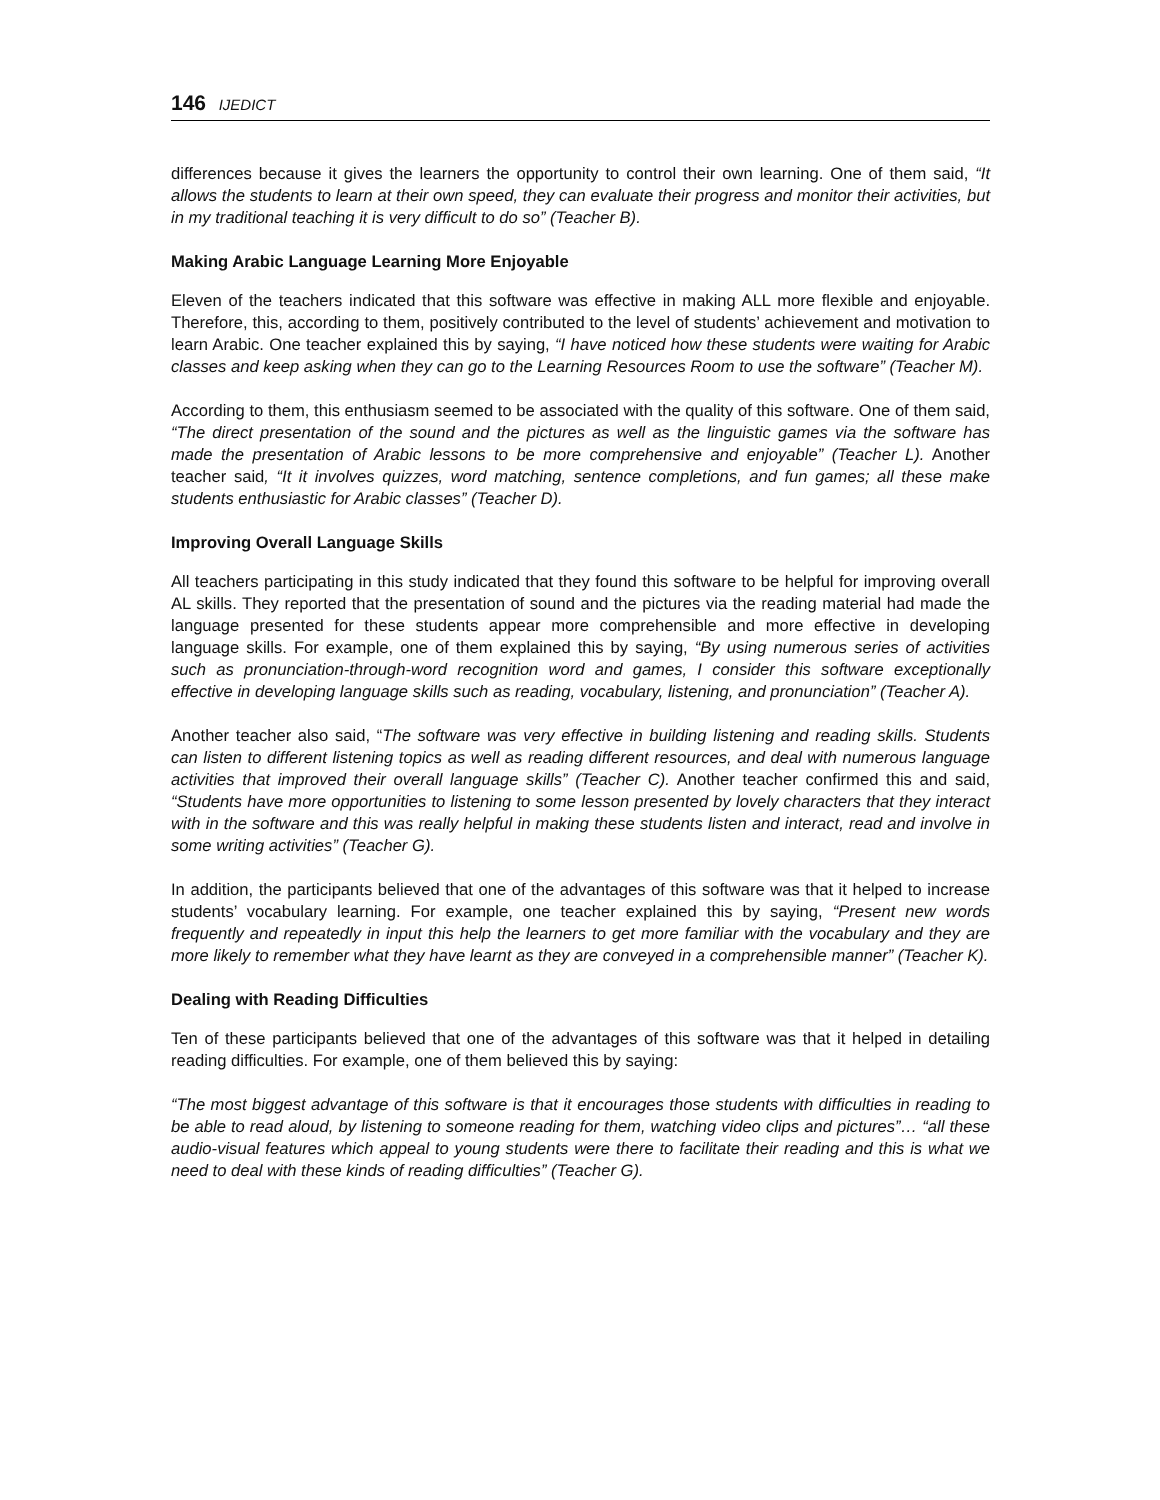146 IJEDICT
differences because it gives the learners the opportunity to control their own learning. One of them said, “It allows the students to learn at their own speed, they can evaluate their progress and monitor their activities, but in my traditional teaching it is very difficult to do so” (Teacher B).
Making Arabic Language Learning More Enjoyable
Eleven of the teachers indicated that this software was effective in making ALL more flexible and enjoyable. Therefore, this, according to them, positively contributed to the level of students’ achievement and motivation to learn Arabic. One teacher explained this by saying, “I have noticed how these students were waiting for Arabic classes and keep asking when they can go to the Learning Resources Room to use the software” (Teacher M).
According to them, this enthusiasm seemed to be associated with the quality of this software. One of them said, “The direct presentation of the sound and the pictures as well as the linguistic games via the software has made the presentation of Arabic lessons to be more comprehensive and enjoyable” (Teacher L). Another teacher said, “It it involves quizzes, word matching, sentence completions, and fun games; all these make students enthusiastic for Arabic classes” (Teacher D).
Improving Overall Language Skills
All teachers participating in this study indicated that they found this software to be helpful for improving overall AL skills. They reported that the presentation of sound and the pictures via the reading material had made the language presented for these students appear more comprehensible and more effective in developing language skills. For example, one of them explained this by saying, “By using numerous series of activities such as pronunciation-through-word recognition word and games, I consider this software exceptionally effective in developing language skills such as reading, vocabulary, listening, and pronunciation” (Teacher A).
Another teacher also said, “The software was very effective in building listening and reading skills. Students can listen to different listening topics as well as reading different resources, and deal with numerous language activities that improved their overall language skills” (Teacher C). Another teacher confirmed this and said, “Students have more opportunities to listening to some lesson presented by lovely characters that they interact with in the software and this was really helpful in making these students listen and interact, read and involve in some writing activities” (Teacher G).
In addition, the participants believed that one of the advantages of this software was that it helped to increase students’ vocabulary learning. For example, one teacher explained this by saying, “Present new words frequently and repeatedly in input this help the learners to get more familiar with the vocabulary and they are more likely to remember what they have learnt as they are conveyed in a comprehensible manner” (Teacher K).
Dealing with Reading Difficulties
Ten of these participants believed that one of the advantages of this software was that it helped in detailing reading difficulties. For example, one of them believed this by saying:
“The most biggest advantage of this software is that it encourages those students with difficulties in reading to be able to read aloud, by listening to someone reading for them, watching video clips and pictures”… “all these audio-visual features which appeal to young students were there to facilitate their reading and this is what we need to deal with these kinds of reading difficulties” (Teacher G).